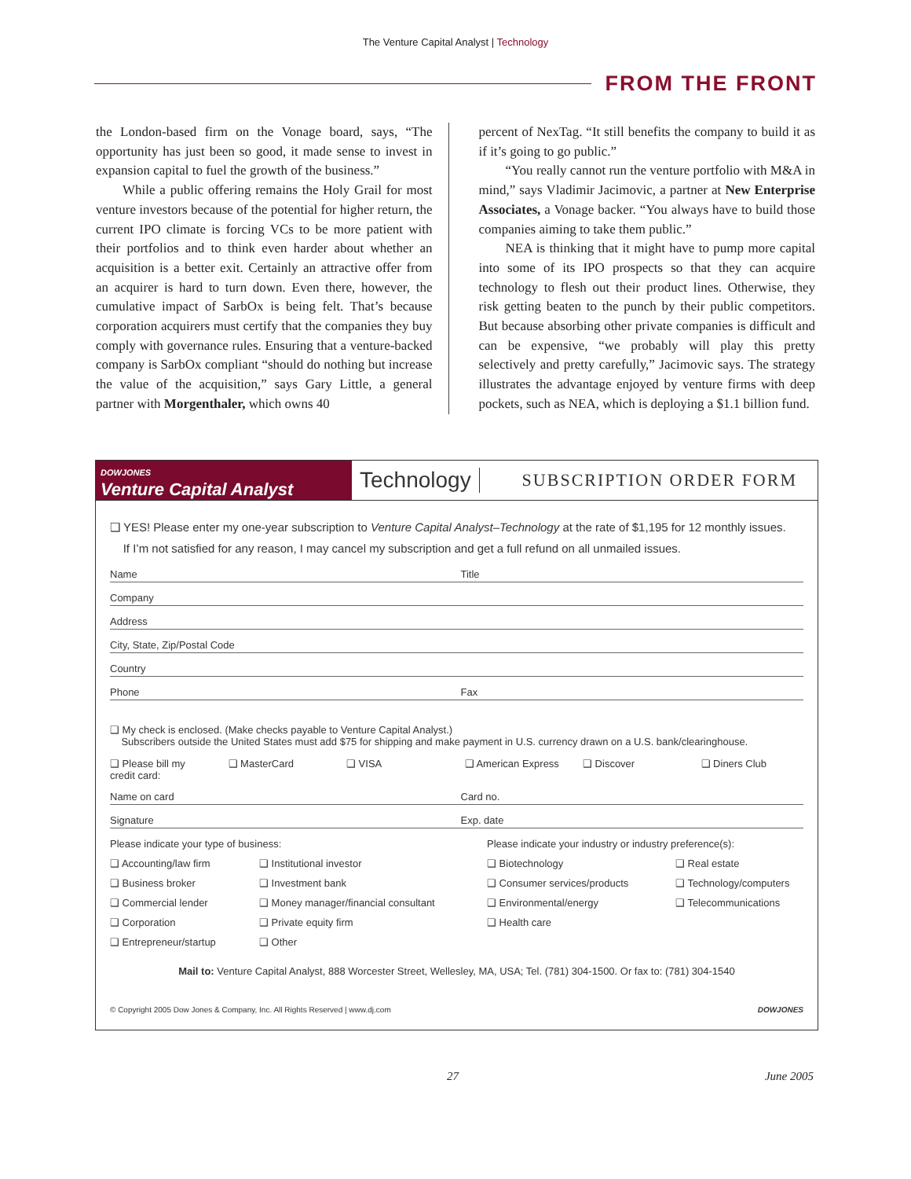The Venture Capital Analyst | Technology
FROM THE FRONT
the London-based firm on the Vonage board, says, “The opportunity has just been so good, it made sense to invest in expansion capital to fuel the growth of the business.”
While a public offering remains the Holy Grail for most venture investors because of the potential for higher return, the current IPO climate is forcing VCs to be more patient with their portfolios and to think even harder about whether an acquisition is a better exit. Certainly an attractive offer from an acquirer is hard to turn down. Even there, however, the cumulative impact of SarbOx is being felt. That’s because corporation acquirers must certify that the companies they buy comply with governance rules. Ensuring that a venture-backed company is SarbOx compliant “should do nothing but increase the value of the acquisition,” says Gary Little, a general partner with Morgenthaler, which owns 40
percent of NexTag. “It still benefits the company to build it as if it’s going to go public.”
“You really cannot run the venture portfolio with M&A in mind,” says Vladimir Jacimovic, a partner at New Enterprise Associates, a Vonage backer. “You always have to build those companies aiming to take them public.”
NEA is thinking that it might have to pump more capital into some of its IPO prospects so that they can acquire technology to flesh out their product lines. Otherwise, they risk getting beaten to the punch by their public competitors. But because absorbing other private companies is difficult and can be expensive, “we probably will play this pretty selectively and pretty carefully,” Jacimovic says. The strategy illustrates the advantage enjoyed by venture firms with deep pockets, such as NEA, which is deploying a $1.1 billion fund.
DOWJONES
Venture Capital Analyst
Technology
SUBSCRIPTION ORDER FORM
❑ YES! Please enter my one-year subscription to Venture Capital Analyst–Technology at the rate of $1,195 for 12 monthly issues.
If I’m not satisfied for any reason, I may cancel my subscription and get a full refund on all unmailed issues.
Name Title
Company
Address
City, State, Zip/Postal Code
Country
Phone Fax
❑ My check is enclosed. (Make checks payable to Venture Capital Analyst.)
Subscribers outside the United States must add $75 for shipping and make payment in U.S. currency drawn on a U.S. bank/clearinghouse.
❑ Please bill my credit card: ❑ MasterCard ❑ VISA ❑ American Express ❑ Discover ❑ Diners Club
Name on card Card no.
Signature Exp. date
Please indicate your type of business: Please indicate your industry or industry preference(s): ❑ Accounting/law firm ❑ Institutional investor ❑ Biotechnology ❑ Real estate ❑ Business broker ❑ Investment bank ❑ Consumer services/products ❑ Technology/computers ❑ Commercial lender ❑ Money manager/financial consultant ❑ Environmental/energy ❑ Telecommunications ❑ Corporation ❑ Private equity firm ❑ Health care ❑ Entrepreneur/startup ❑ Other
Mail to: Venture Capital Analyst, 888 Worcester Street, Wellesley, MA, USA; Tel. (781) 304-1500. Or fax to: (781) 304-1540
© Copyright 2005 Dow Jones & Company, Inc. All Rights Reserved | www.dj.com DOWJONES
27 June 2005